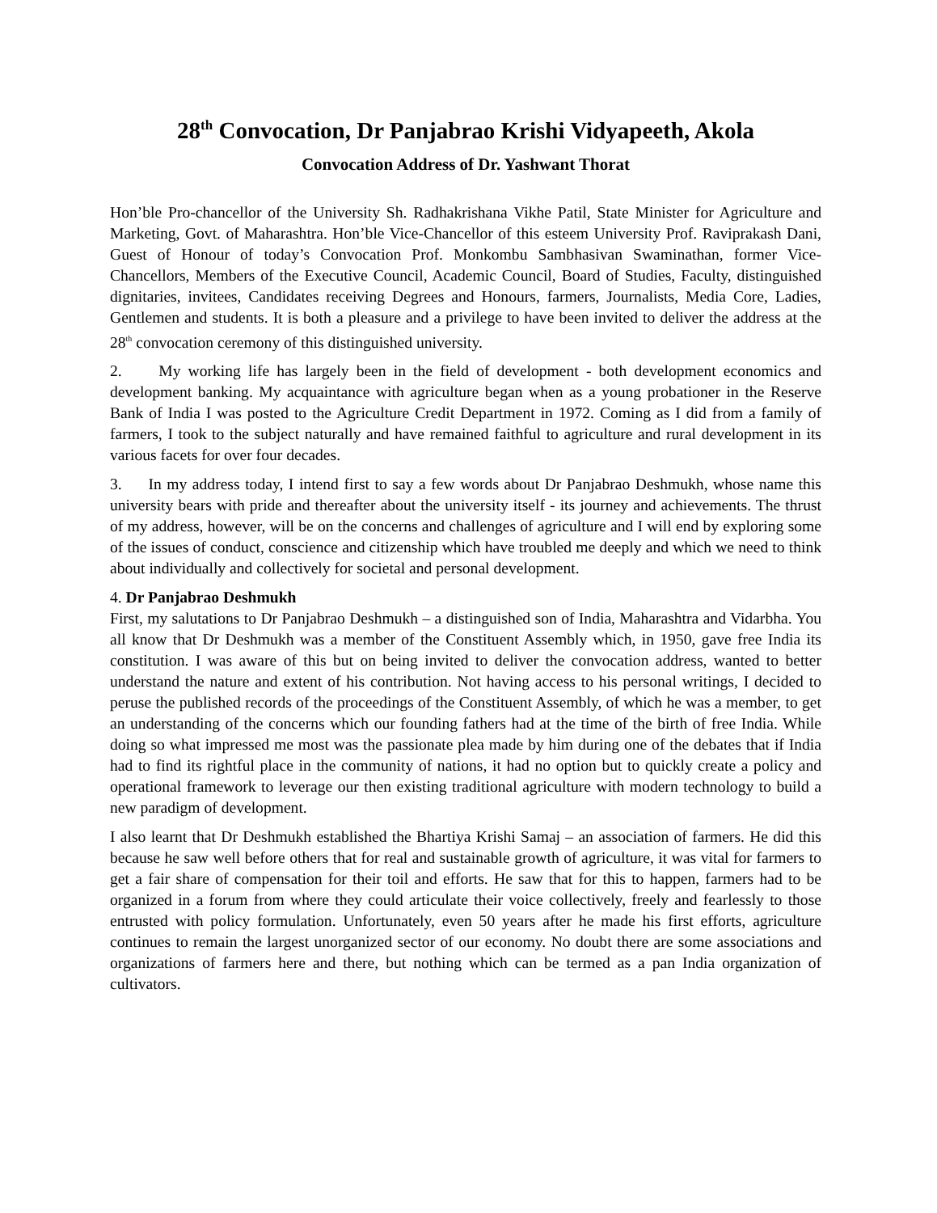28<sup>th</sup> Convocation, Dr Panjabrao Krishi Vidyapeeth, Akola
Convocation Address of Dr. Yashwant Thorat
Hon’ble Pro-chancellor of the University Sh. Radhakrishana Vikhe Patil, State Minister for Agriculture and Marketing, Govt. of Maharashtra. Hon’ble Vice-Chancellor of this esteem University Prof. Raviprakash Dani, Guest of Honour of today’s Convocation Prof. Monkombu Sambhasivan Swaminathan, former Vice-Chancellors, Members of the Executive Council, Academic Council, Board of Studies, Faculty, distinguished dignitaries, invitees, Candidates receiving Degrees and Honours, farmers, Journalists, Media Core, Ladies, Gentlemen and students. It is both a pleasure and a privilege to have been invited to deliver the address at the 28<sup>th</sup> convocation ceremony of this distinguished university.
2. My working life has largely been in the field of development - both development economics and development banking. My acquaintance with agriculture began when as a young probationer in the Reserve Bank of India I was posted to the Agriculture Credit Department in 1972. Coming as I did from a family of farmers, I took to the subject naturally and have remained faithful to agriculture and rural development in its various facets for over four decades.
3. In my address today, I intend first to say a few words about Dr Panjabrao Deshmukh, whose name this university bears with pride and thereafter about the university itself - its journey and achievements. The thrust of my address, however, will be on the concerns and challenges of agriculture and I will end by exploring some of the issues of conduct, conscience and citizenship which have troubled me deeply and which we need to think about individually and collectively for societal and personal development.
4. Dr Panjabrao Deshmukh
First, my salutations to Dr Panjabrao Deshmukh – a distinguished son of India, Maharashtra and Vidarbha. You all know that Dr Deshmukh was a member of the Constituent Assembly which, in 1950, gave free India its constitution. I was aware of this but on being invited to deliver the convocation address, wanted to better understand the nature and extent of his contribution. Not having access to his personal writings, I decided to peruse the published records of the proceedings of the Constituent Assembly, of which he was a member, to get an understanding of the concerns which our founding fathers had at the time of the birth of free India. While doing so what impressed me most was the passionate plea made by him during one of the debates that if India had to find its rightful place in the community of nations, it had no option but to quickly create a policy and operational framework to leverage our then existing traditional agriculture with modern technology to build a new paradigm of development.
I also learnt that Dr Deshmukh established the Bhartiya Krishi Samaj – an association of farmers. He did this because he saw well before others that for real and sustainable growth of agriculture, it was vital for farmers to get a fair share of compensation for their toil and efforts. He saw that for this to happen, farmers had to be organized in a forum from where they could articulate their voice collectively, freely and fearlessly to those entrusted with policy formulation. Unfortunately, even 50 years after he made his first efforts, agriculture continues to remain the largest unorganized sector of our economy. No doubt there are some associations and organizations of farmers here and there, but nothing which can be termed as a pan India organization of cultivators.